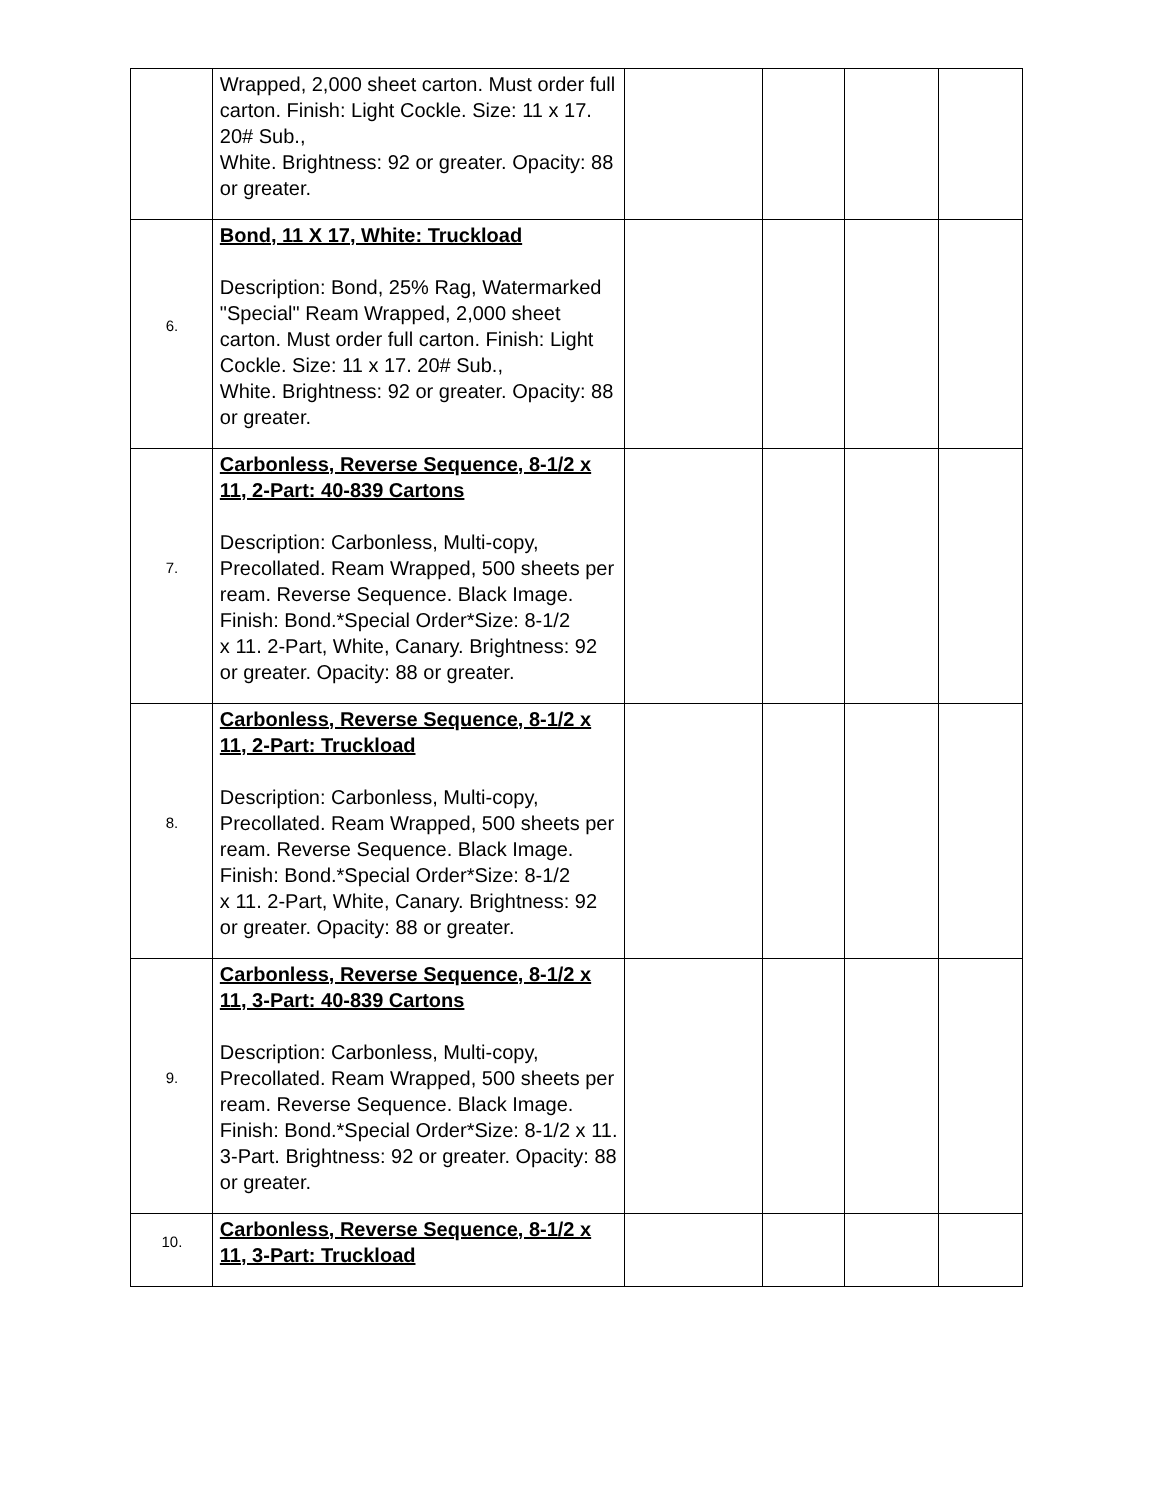| | Wrapped, 2,000 sheet carton. Must order full carton. Finish: Light Cockle. Size: 11 x 17. 20# Sub., White. Brightness: 92 or greater. Opacity: 88 or greater. | | | | |
| 6. | Bond, 11 X 17, White: Truckload Description: Bond, 25% Rag, Watermarked "Special" Ream Wrapped, 2,000 sheet carton. Must order full carton. Finish: Light Cockle. Size: 11 x 17. 20# Sub., White. Brightness: 92 or greater. Opacity: 88 or greater. | | | | |
| 7. | Carbonless, Reverse Sequence, 8-1/2 x 11, 2-Part: 40-839 Cartons Description: Carbonless, Multi-copy, Precollated. Ream Wrapped, 500 sheets per ream. Reverse Sequence. Black Image. Finish: Bond.*Special Order*Size: 8-1/2 x 11. 2-Part, White, Canary. Brightness: 92 or greater. Opacity: 88 or greater. | | | | |
| 8. | Carbonless, Reverse Sequence, 8-1/2 x 11, 2-Part: Truckload Description: Carbonless, Multi-copy, Precollated. Ream Wrapped, 500 sheets per ream. Reverse Sequence. Black Image. Finish: Bond.*Special Order*Size: 8-1/2 x 11. 2-Part, White, Canary. Brightness: 92 or greater. Opacity: 88 or greater. | | | | |
| 9. | Carbonless, Reverse Sequence, 8-1/2 x 11, 3-Part: 40-839 Cartons Description: Carbonless, Multi-copy, Precollated. Ream Wrapped, 500 sheets per ream. Reverse Sequence. Black Image. Finish: Bond.*Special Order*Size: 8-1/2 x 11. 3-Part. Brightness: 92 or greater. Opacity: 88 or greater. | | | | |
| 10. | Carbonless, Reverse Sequence, 8-1/2 x 11, 3-Part: Truckload | | | | |